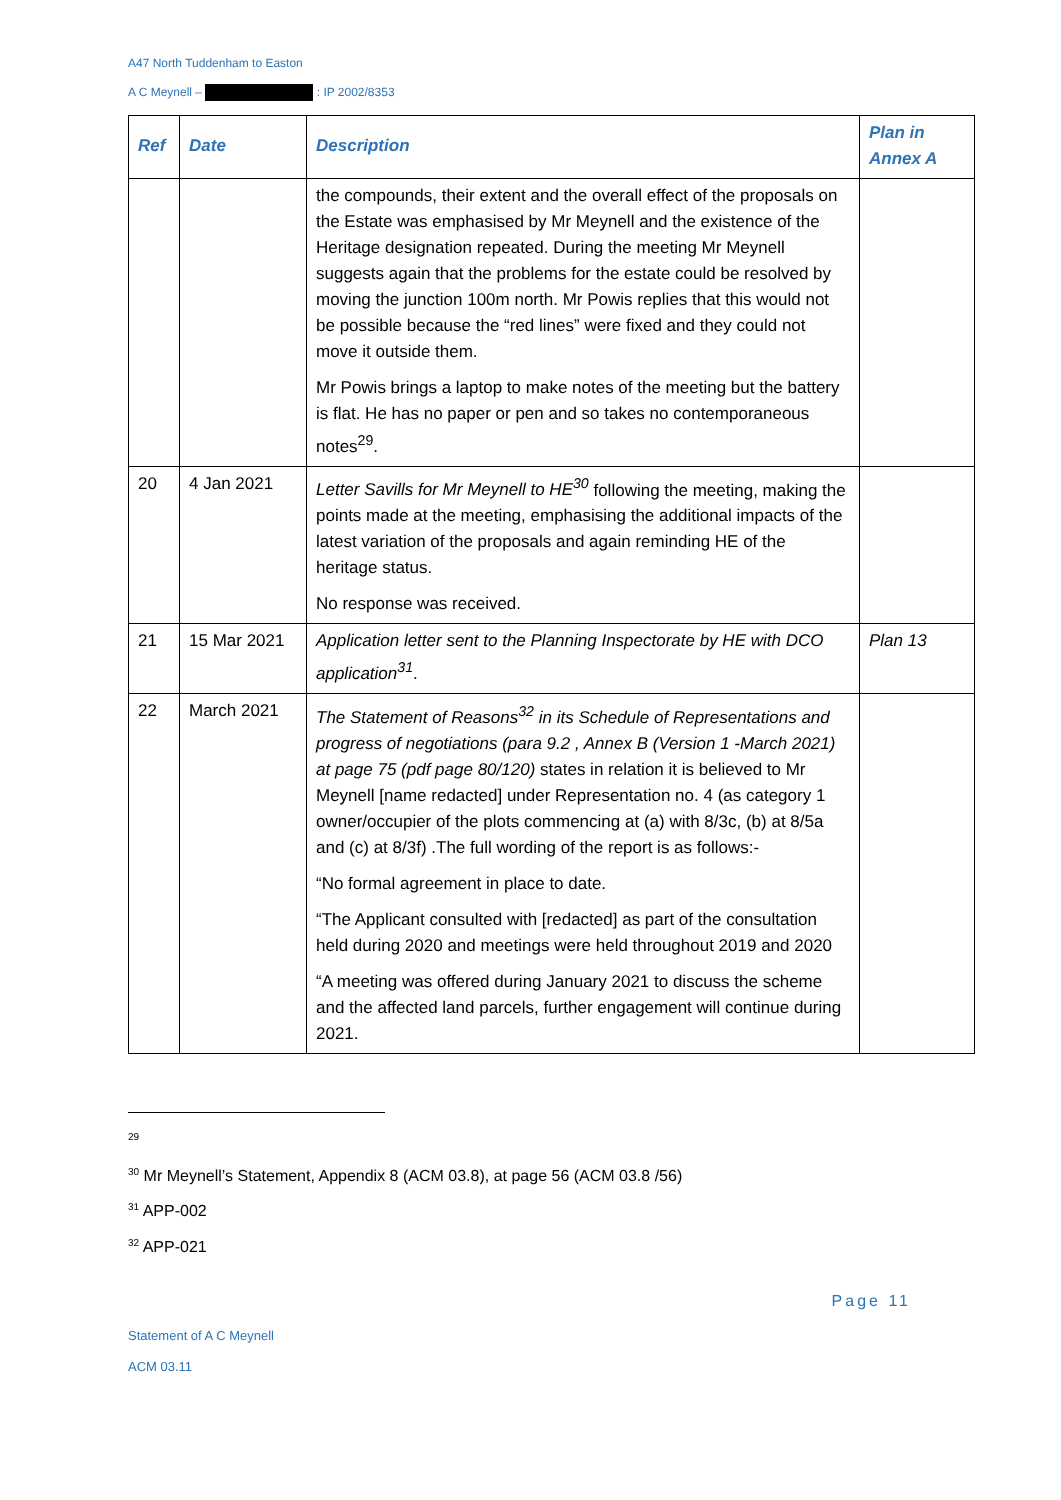A47 North Tuddenham to Easton
A C Meynell – : IP 2002/8353
| Ref | Date | Description | Plan in Annex A |
| --- | --- | --- | --- |
| | | the compounds, their extent and the overall effect of the proposals on the Estate was emphasised by Mr Meynell and the existence of the Heritage designation repeated. During the meeting Mr Meynell suggests again that the problems for the estate could be resolved by moving the junction 100m north. Mr Powis replies that this would not be possible because the “red lines” were fixed and they could not move it outside them. Mr Powis brings a laptop to make notes of the meeting but the battery is flat. He has no paper or pen and so takes no contemporaneous notes<sup>29</sup>. | |
| 20 | 4 Jan 2021 | Letter Savills for Mr Meynell to HE<sup>30</sup> following the meeting, making the points made at the meeting, emphasising the additional impacts of the latest variation of the proposals and again reminding HE of the heritage status. No response was received. | |
| 21 | 15 Mar 2021 | Application letter sent to the Planning Inspectorate by HE with DCO application<sup>31</sup> . | Plan 13 |
| 22 | March 2021 | The Statement of Reasons<sup>32</sup> in its Schedule of Representations and progress of negotiations (para 9.2 , Annex B (Version 1 -March 2021) at page 75 (pdf page 80/120) states in relation it is believed to Mr Meynell [name redacted] under Representation no. 4 (as category 1 owner/occupier of the plots commencing at (a) with 8/3c, (b) at 8/5a and (c) at 8/3f) .The full wording of the report is as follows:- “No formal agreement in place to date. “The Applicant consulted with [redacted] as part of the consultation held during 2020 and meetings were held throughout 2019 and 2020 “A meeting was offered during January 2021 to discuss the scheme and the affected land parcels, further engagement will continue during 2021. | |
<sup>29</sup>
<sup>30</sup> Mr Meynell’s Statement, Appendix 8 (ACM 03.8), at page 56 (ACM 03.8 /56)
<sup>31</sup> APP-002
<sup>32</sup> APP-021
Page 11
Statement of A C Meynell
ACM 03.11